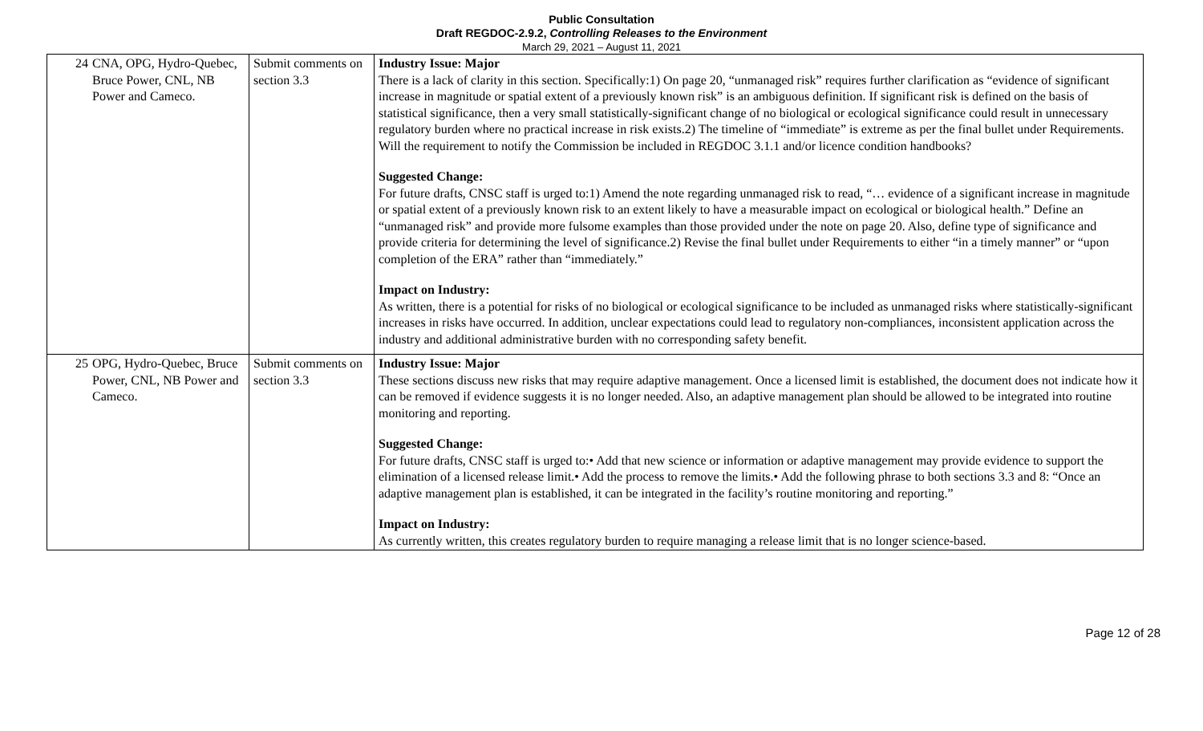Public Consultation
Draft REGDOC-2.9.2, Controlling Releases to the Environment
March 29, 2021 – August 11, 2021
| 24 | CNA, OPG, Hydro-Quebec, Bruce Power, CNL, NB Power and Cameco. | Submit comments on section 3.3 | Industry Issue: Major There is a lack of clarity in this section. Specifically:1) On page 20, “unmanaged risk” requires further clarification as “evidence of significant increase in magnitude or spatial extent of a previously known risk” is an ambiguous definition. If significant risk is defined on the basis of statistical significance, then a very small statistically-significant change of no biological or ecological significance could result in unnecessary regulatory burden where no practical increase in risk exists.2) The timeline of “immediate” is extreme as per the final bullet under Requirements. Will the requirement to notify the Commission be included in REGDOC 3.1.1 and/or licence condition handbooks? Suggested Change: For future drafts, CNSC staff is urged to:1) Amend the note regarding unmanaged risk to read, “… evidence of a significant increase in magnitude or spatial extent of a previously known risk to an extent likely to have a measurable impact on ecological or biological health.” Define an “unmanaged risk” and provide more fulsome examples than those provided under the note on page 20. Also, define type of significance and provide criteria for determining the level of significance.2) Revise the final bullet under Requirements to either “in a timely manner” or “upon completion of the ERA” rather than “immediately.” Impact on Industry: As written, there is a potential for risks of no biological or ecological significance to be included as unmanaged risks where statistically-significant increases in risks have occurred. In addition, unclear expectations could lead to regulatory non-compliances, inconsistent application across the industry and additional administrative burden with no corresponding safety benefit. |
| 25 | OPG, Hydro-Quebec, Bruce Power, CNL, NB Power and Cameco. | Submit comments on section 3.3 | Industry Issue: Major These sections discuss new risks that may require adaptive management. Once a licensed limit is established, the document does not indicate how it can be removed if evidence suggests it is no longer needed. Also, an adaptive management plan should be allowed to be integrated into routine monitoring and reporting. Suggested Change: For future drafts, CNSC staff is urged to:• Add that new science or information or adaptive management may provide evidence to support the elimination of a licensed release limit.• Add the process to remove the limits.• Add the following phrase to both sections 3.3 and 8: “Once an adaptive management plan is established, it can be integrated in the facility’s routine monitoring and reporting.” Impact on Industry: As currently written, this creates regulatory burden to require managing a release limit that is no longer science-based. |
Page 12 of 28